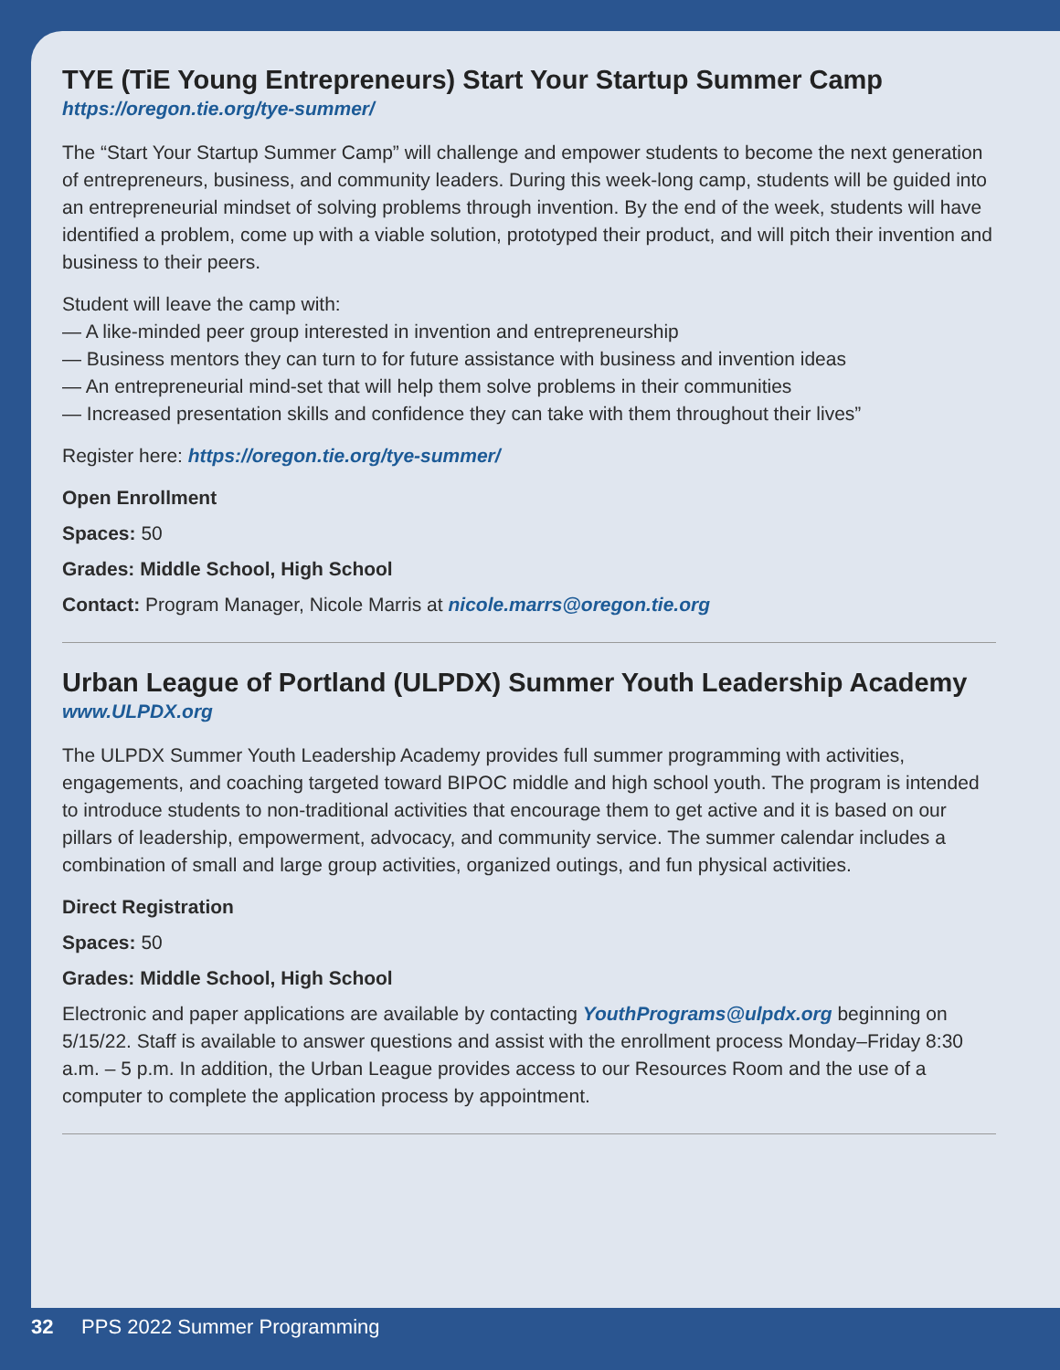TYE (TiE Young Entrepreneurs) Start Your Startup Summer Camp
https://oregon.tie.org/tye-summer/
The “Start Your Startup Summer Camp” will challenge and empower students to become the next generation of entrepreneurs, business, and community leaders. During this week-long camp, students will be guided into an entrepreneurial mindset of solving problems through invention. By the end of the week, students will have identified a problem, come up with a viable solution, prototyped their product, and will pitch their invention and business to their peers.
Student will leave the camp with:
— A like-minded peer group interested in invention and entrepreneurship
— Business mentors they can turn to for future assistance with business and invention ideas
— An entrepreneurial mind-set that will help them solve problems in their communities
— Increased presentation skills and confidence they can take with them throughout their lives”
Register here: https://oregon.tie.org/tye-summer/
Open Enrollment
Spaces: 50
Grades: Middle School, High School
Contact: Program Manager, Nicole Marris at nicole.marrs@oregon.tie.org
Urban League of Portland (ULPDX) Summer Youth Leadership Academy
www.ULPDX.org
The ULPDX Summer Youth Leadership Academy provides full summer programming with activities, engagements, and coaching targeted toward BIPOC middle and high school youth. The program is intended to introduce students to non-traditional activities that encourage them to get active and it is based on our pillars of leadership, empowerment, advocacy, and community service. The summer calendar includes a combination of small and large group activities, organized outings, and fun physical activities.
Direct Registration
Spaces: 50
Grades: Middle School, High School
Electronic and paper applications are available by contacting YouthPrograms@ulpdx.org beginning on 5/15/22. Staff is available to answer questions and assist with the enrollment process Monday–Friday 8:30 a.m. – 5 p.m. In addition, the Urban League provides access to our Resources Room and the use of a computer to complete the application process by appointment.
32 PPS 2022 Summer Programming